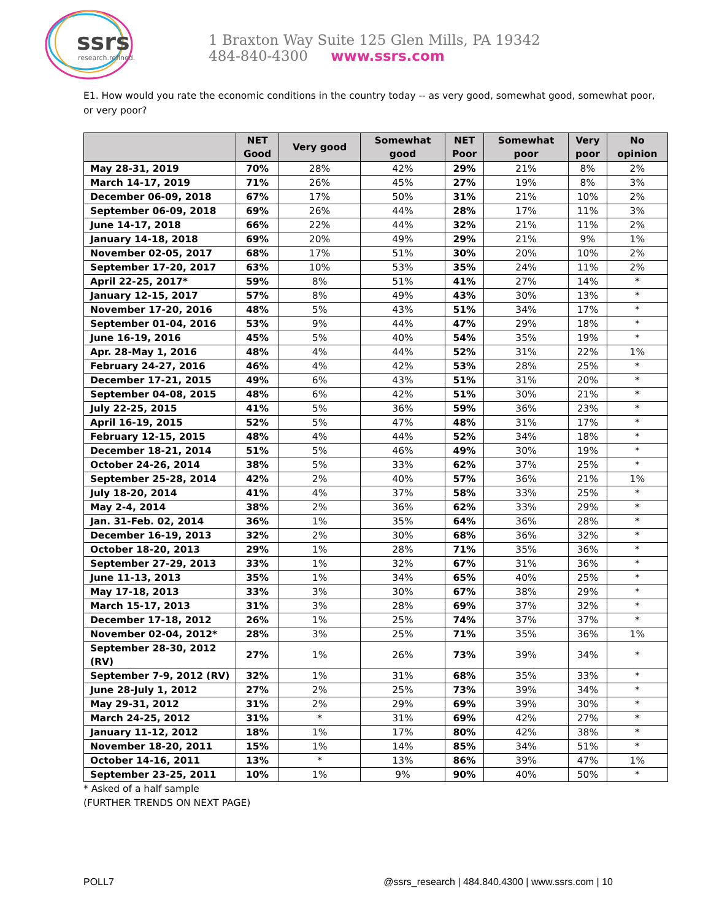ssrs
research.refined.
1 Braxton Way Suite 125 Glen Mills, PA 19342
484-840-4300 www.ssrs.com
E1. How would you rate the economic conditions in the country today -- as very good, somewhat good, somewhat poor, or very poor?
| | NET Good | Very good | Somewhat good | NET Poor | Somewhat poor | Very poor | No opinion |
| --- | --- | --- | --- | --- | --- | --- | --- |
| May 28-31, 2019 | 70% | 28% | 42% | 29% | 21% | 8% | 2% |
| March 14-17, 2019 | 71% | 26% | 45% | 27% | 19% | 8% | 3% |
| December 06-09, 2018 | 67% | 17% | 50% | 31% | 21% | 10% | 2% |
| September 06-09, 2018 | 69% | 26% | 44% | 28% | 17% | 11% | 3% |
| June 14-17, 2018 | 66% | 22% | 44% | 32% | 21% | 11% | 2% |
| January 14-18, 2018 | 69% | 20% | 49% | 29% | 21% | 9% | 1% |
| November 02-05, 2017 | 68% | 17% | 51% | 30% | 20% | 10% | 2% |
| September 17-20, 2017 | 63% | 10% | 53% | 35% | 24% | 11% | 2% |
| April 22-25, 2017* | 59% | 8% | 51% | 41% | 27% | 14% | * |
| January 12-15, 2017 | 57% | 8% | 49% | 43% | 30% | 13% | * |
| November 17-20, 2016 | 48% | 5% | 43% | 51% | 34% | 17% | * |
| September 01-04, 2016 | 53% | 9% | 44% | 47% | 29% | 18% | * |
| June 16-19, 2016 | 45% | 5% | 40% | 54% | 35% | 19% | * |
| Apr. 28-May 1, 2016 | 48% | 4% | 44% | 52% | 31% | 22% | 1% |
| February 24-27, 2016 | 46% | 4% | 42% | 53% | 28% | 25% | * |
| December 17-21, 2015 | 49% | 6% | 43% | 51% | 31% | 20% | * |
| September 04-08, 2015 | 48% | 6% | 42% | 51% | 30% | 21% | * |
| July 22-25, 2015 | 41% | 5% | 36% | 59% | 36% | 23% | * |
| April 16-19, 2015 | 52% | 5% | 47% | 48% | 31% | 17% | * |
| February 12-15, 2015 | 48% | 4% | 44% | 52% | 34% | 18% | * |
| December 18-21, 2014 | 51% | 5% | 46% | 49% | 30% | 19% | * |
| October 24-26, 2014 | 38% | 5% | 33% | 62% | 37% | 25% | * |
| September 25-28, 2014 | 42% | 2% | 40% | 57% | 36% | 21% | 1% |
| July 18-20, 2014 | 41% | 4% | 37% | 58% | 33% | 25% | * |
| May 2-4, 2014 | 38% | 2% | 36% | 62% | 33% | 29% | * |
| Jan. 31-Feb. 02, 2014 | 36% | 1% | 35% | 64% | 36% | 28% | * |
| December 16-19, 2013 | 32% | 2% | 30% | 68% | 36% | 32% | * |
| October 18-20, 2013 | 29% | 1% | 28% | 71% | 35% | 36% | * |
| September 27-29, 2013 | 33% | 1% | 32% | 67% | 31% | 36% | * |
| June 11-13, 2013 | 35% | 1% | 34% | 65% | 40% | 25% | * |
| May 17-18, 2013 | 33% | 3% | 30% | 67% | 38% | 29% | * |
| March 15-17, 2013 | 31% | 3% | 28% | 69% | 37% | 32% | * |
| December 17-18, 2012 | 26% | 1% | 25% | 74% | 37% | 37% | * |
| November 02-04, 2012* | 28% | 3% | 25% | 71% | 35% | 36% | 1% |
| September 28-30, 2012 (RV) | 27% | 1% | 26% | 73% | 39% | 34% | * |
| September 7-9, 2012 (RV) | 32% | 1% | 31% | 68% | 35% | 33% | * |
| June 28-July 1, 2012 | 27% | 2% | 25% | 73% | 39% | 34% | * |
| May 29-31, 2012 | 31% | 2% | 29% | 69% | 39% | 30% | * |
| March 24-25, 2012 | 31% | * | 31% | 69% | 42% | 27% | * |
| January 11-12, 2012 | 18% | 1% | 17% | 80% | 42% | 38% | * |
| November 18-20, 2011 | 15% | 1% | 14% | 85% | 34% | 51% | * |
| October 14-16, 2011 | 13% | * | 13% | 86% | 39% | 47% | 1% |
| September 23-25, 2011 | 10% | 1% | 9% | 90% | 40% | 50% | * |
* Asked of a half sample
(FURTHER TRENDS ON NEXT PAGE)
POLL7 @ssrs_research | 484.840.4300 | www.ssrs.com | 10